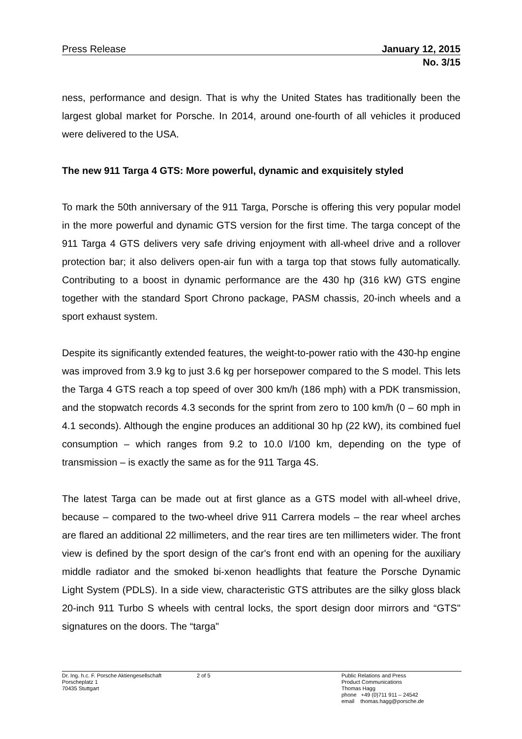Press Release January 12, 2015
No. 3/15
ness, performance and design. That is why the United States has traditionally been the largest global market for Porsche. In 2014, around one-fourth of all vehicles it produced were delivered to the USA.
The new 911 Targa 4 GTS: More powerful, dynamic and exquisitely styled
To mark the 50th anniversary of the 911 Targa, Porsche is offering this very popular model in the more powerful and dynamic GTS version for the first time. The targa concept of the 911 Targa 4 GTS delivers very safe driving enjoyment with all-wheel drive and a rollover protection bar; it also delivers open-air fun with a targa top that stows fully automatically. Contributing to a boost in dynamic performance are the 430 hp (316 kW) GTS engine together with the standard Sport Chrono package, PASM chassis, 20-inch wheels and a sport exhaust system.
Despite its significantly extended features, the weight-to-power ratio with the 430-hp engine was improved from 3.9 kg to just 3.6 kg per horsepower compared to the S model. This lets the Targa 4 GTS reach a top speed of over 300 km/h (186 mph) with a PDK transmission, and the stopwatch records 4.3 seconds for the sprint from zero to 100 km/h (0 – 60 mph in 4.1 seconds). Although the engine produces an additional 30 hp (22 kW), its combined fuel consumption – which ranges from 9.2 to 10.0 l/100 km, depending on the type of transmission – is exactly the same as for the 911 Targa 4S.
The latest Targa can be made out at first glance as a GTS model with all-wheel drive, because – compared to the two-wheel drive 911 Carrera models – the rear wheel arches are flared an additional 22 millimeters, and the rear tires are ten millimeters wider. The front view is defined by the sport design of the car's front end with an opening for the auxiliary middle radiator and the smoked bi-xenon headlights that feature the Porsche Dynamic Light System (PDLS). In a side view, characteristic GTS attributes are the silky gloss black 20-inch 911 Turbo S wheels with central locks, the sport design door mirrors and “GTS" signatures on the doors. The “targa"
Dr. Ing. h.c. F. Porsche Aktiengesellschaft
Porscheplatz 1
70435 Stuttgart
2 of 5 Public Relations and Press
Product Communications
Thomas Hagg
phone +49 (0)711 911 – 24542
email thomas.hagg@porsche.de